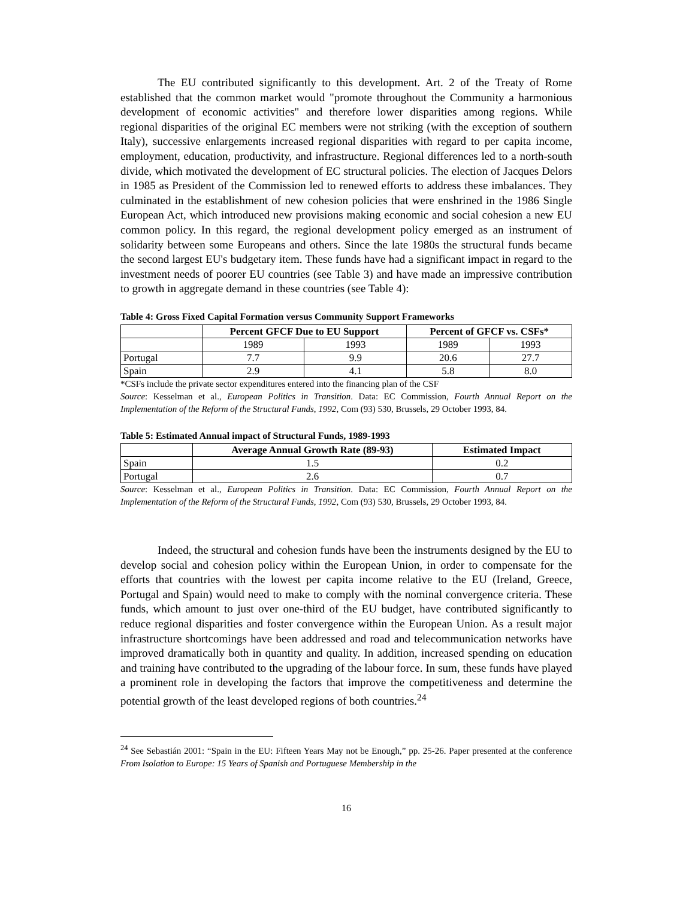The EU contributed significantly to this development. Art. 2 of the Treaty of Rome established that the common market would "promote throughout the Community a harmonious development of economic activities" and therefore lower disparities among regions. While regional disparities of the original EC members were not striking (with the exception of southern Italy), successive enlargements increased regional disparities with regard to per capita income, employment, education, productivity, and infrastructure. Regional differences led to a north-south divide, which motivated the development of EC structural policies. The election of Jacques Delors in 1985 as President of the Commission led to renewed efforts to address these imbalances. They culminated in the establishment of new cohesion policies that were enshrined in the 1986 Single European Act, which introduced new provisions making economic and social cohesion a new EU common policy. In this regard, the regional development policy emerged as an instrument of solidarity between some Europeans and others. Since the late 1980s the structural funds became the second largest EU's budgetary item. These funds have had a significant impact in regard to the investment needs of poorer EU countries (see Table 3) and have made an impressive contribution to growth in aggregate demand in these countries (see Table 4):
Table 4: Gross Fixed Capital Formation versus Community Support Frameworks
| | Percent GFCF Due to EU Support | | Percent of GFCF vs. CSFs* | |
| --- | --- | --- | --- | --- |
| | 1989 | 1993 | 1989 | 1993 |
| Portugal | 7.7 | 9.9 | 20.6 | 27.7 |
| Spain | 2.9 | 4.1 | 5.8 | 8.0 |
*CSFs include the private sector expenditures entered into the financing plan of the CSF
Source: Kesselman et al., European Politics in Transition. Data: EC Commission, Fourth Annual Report on the Implementation of the Reform of the Structural Funds, 1992, Com (93) 530, Brussels, 29 October 1993, 84.
Table 5: Estimated Annual impact of Structural Funds, 1989-1993
| | Average Annual Growth Rate (89-93) | Estimated Impact |
| --- | --- | --- |
| Spain | 1.5 | 0.2 |
| Portugal | 2.6 | 0.7 |
Source: Kesselman et al., European Politics in Transition. Data: EC Commission, Fourth Annual Report on the Implementation of the Reform of the Structural Funds, 1992, Com (93) 530, Brussels, 29 October 1993, 84.
Indeed, the structural and cohesion funds have been the instruments designed by the EU to develop social and cohesion policy within the European Union, in order to compensate for the efforts that countries with the lowest per capita income relative to the EU (Ireland, Greece, Portugal and Spain) would need to make to comply with the nominal convergence criteria. These funds, which amount to just over one-third of the EU budget, have contributed significantly to reduce regional disparities and foster convergence within the European Union. As a result major infrastructure shortcomings have been addressed and road and telecommunication networks have improved dramatically both in quantity and quality. In addition, increased spending on education and training have contributed to the upgrading of the labour force. In sum, these funds have played a prominent role in developing the factors that improve the competitiveness and determine the potential growth of the least developed regions of both countries.<sup>24</sup>
<sup>24</sup> See Sebastián 2001: “Spain in the EU: Fifteen Years May not be Enough,” pp. 25-26. Paper presented at the conference From Isolation to Europe: 15 Years of Spanish and Portuguese Membership in the
16